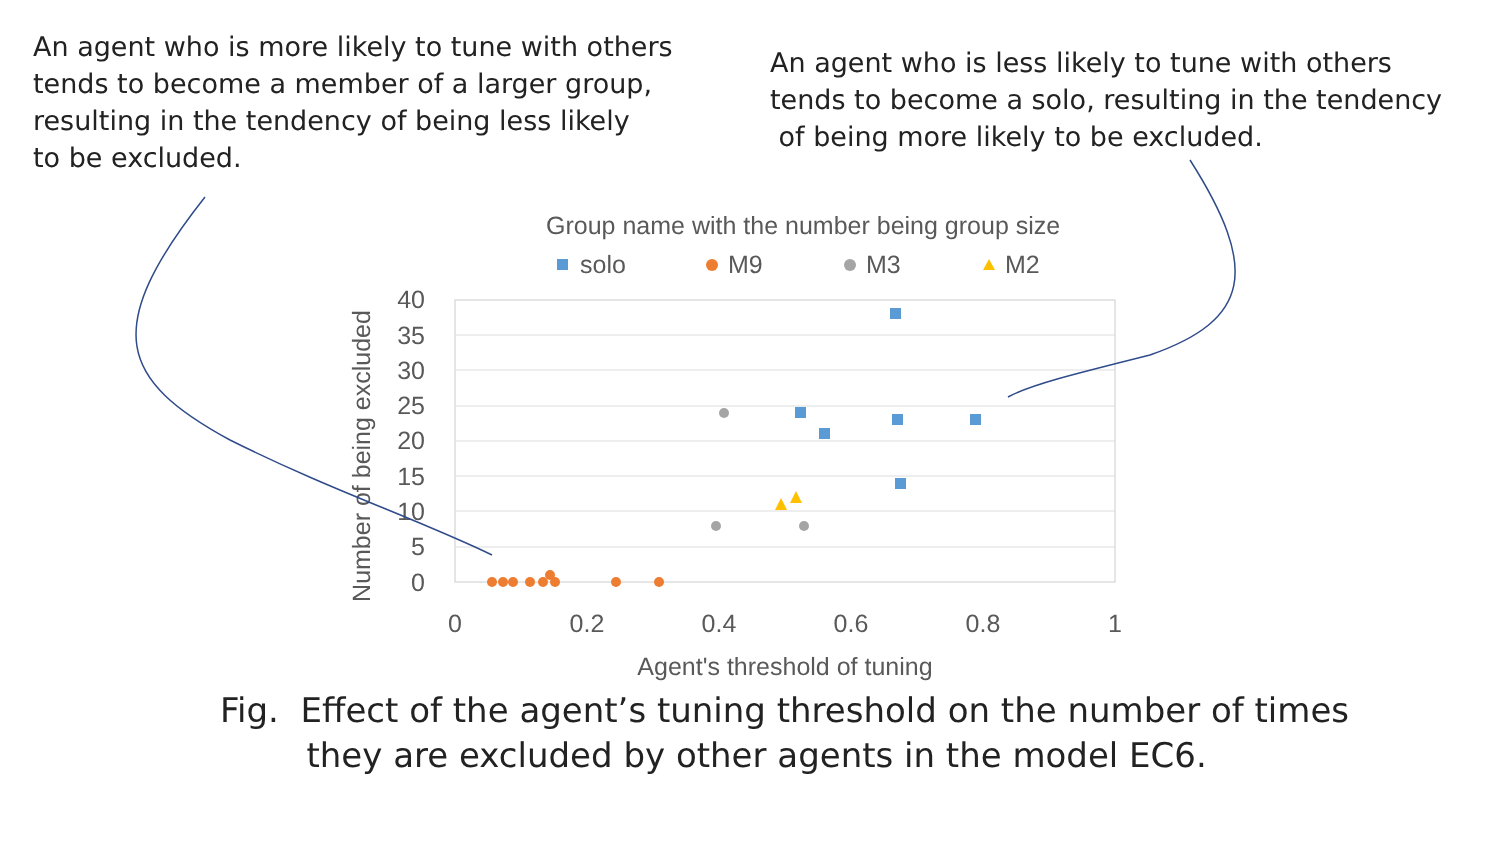An agent who is more likely to tune with others
tends to become a member of a larger group,
resulting in the tendency of being less likely
to be excluded.
An agent who is less likely to tune with others
tends to become a solo, resulting in the tendency
of being more likely to be excluded.
Group name with the number being group size
solo
M9
M3
M2
40
35
30
25
20
15
10
5
0
0
0.2
0.4
0.6
0.8
1
Agent's threshold of tuning
Number of being excluded
Fig. Effect of the agent’s tuning threshold on the number of times
they are excluded by other agents in the model EC6.